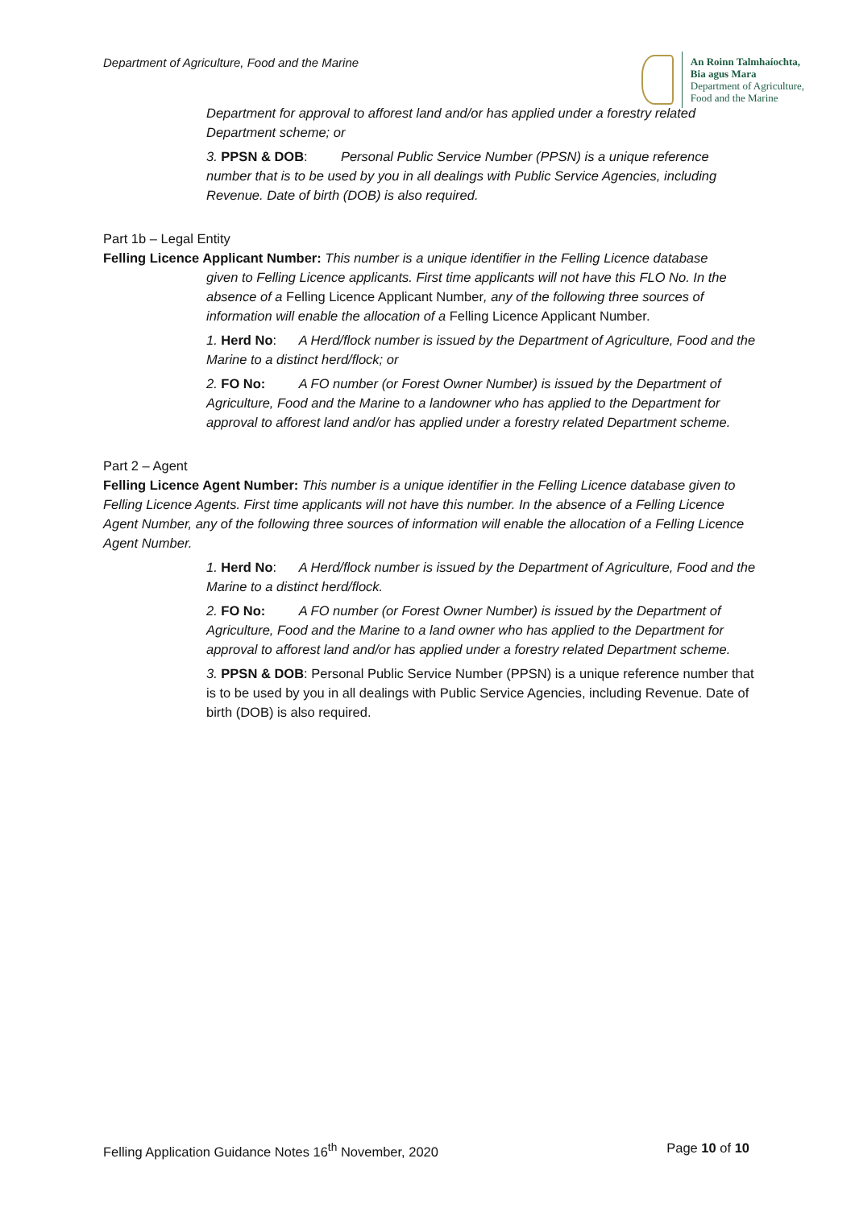Department of Agriculture, Food and the Marine
An Roinn Talmhaíochta,
Bia agus Mara
Department of Agriculture,
Food and the Marine
Department for approval to afforest land and/or has applied under a forestry related Department scheme; or
3. PPSN & DOB: Personal Public Service Number (PPSN) is a unique reference number that is to be used by you in all dealings with Public Service Agencies, including Revenue. Date of birth (DOB) is also required.
Part 1b – Legal Entity
Felling Licence Applicant Number: This number is a unique identifier in the Felling Licence database
given to Felling Licence applicants. First time applicants will not have this FLO No. In the absence of a Felling Licence Applicant Number, any of the following three sources of information will enable the allocation of a Felling Licence Applicant Number.
1. Herd No: A Herd/flock number is issued by the Department of Agriculture, Food and the Marine to a distinct herd/flock; or
2. FO No: A FO number (or Forest Owner Number) is issued by the Department of Agriculture, Food and the Marine to a landowner who has applied to the Department for approval to afforest land and/or has applied under a forestry related Department scheme.
Part 2 – Agent
Felling Licence Agent Number: This number is a unique identifier in the Felling Licence database given to Felling Licence Agents. First time applicants will not have this number. In the absence of a Felling Licence Agent Number, any of the following three sources of information will enable the allocation of a Felling Licence Agent Number.
1. Herd No: A Herd/flock number is issued by the Department of Agriculture, Food and the Marine to a distinct herd/flock.
2. FO No: A FO number (or Forest Owner Number) is issued by the Department of Agriculture, Food and the Marine to a land owner who has applied to the Department for approval to afforest land and/or has applied under a forestry related Department scheme.
3. PPSN & DOB: Personal Public Service Number (PPSN) is a unique reference number that is to be used by you in all dealings with Public Service Agencies, including Revenue. Date of birth (DOB) is also required.
Felling Application Guidance Notes 16<sup>th</sup> November, 2020
Page 10 of 10